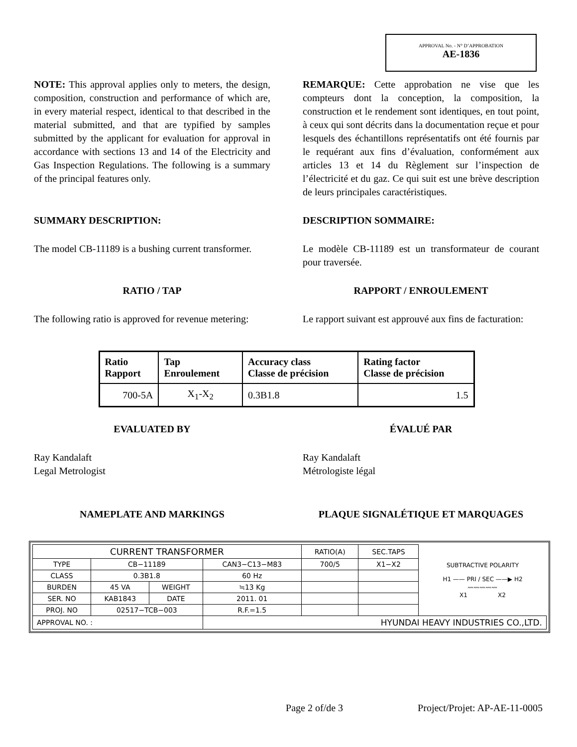APPROVAL No. - N° D’APPROBATION
AE-1836
NOTE: This approval applies only to meters, the design, composition, construction and performance of which are, in every material respect, identical to that described in the material submitted, and that are typified by samples submitted by the applicant for evaluation for approval in accordance with sections 13 and 14 of the Electricity and Gas Inspection Regulations. The following is a summary of the principal features only.
REMARQUE: Cette approbation ne vise que les compteurs dont la conception, la composition, la construction et le rendement sont identiques, en tout point, à ceux qui sont décrits dans la documentation reçue et pour lesquels des échantillons représentatifs ont été fournis par le requérant aux fins d’évaluation, conformément aux articles 13 et 14 du Règlement sur l’inspection de l’électricité et du gaz. Ce qui suit est une brève description de leurs principales caractéristiques.
SUMMARY DESCRIPTION: DESCRIPTION SOMMAIRE:
The model CB-11189 is a bushing current transformer.
Le modèle CB-11189 est un transformateur de courant pour traversée.
RATIO / TAP RAPPORT / ENROULEMENT
The following ratio is approved for revenue metering:
Le rapport suivant est approuvé aux fins de facturation:
| Ratio Rapport | Tap Enroulement | Accuracy class Classe de précision | Rating factor Classe de précision |
| --- | --- | --- | --- |
| 700-5A | X<sub>1</sub>-X<sub>2</sub> | 0.3B1.8 | 1.5 |
EVALUATED BY ÉVALUÉ PAR
Ray Kandalaft
Legal Metrologist
Ray Kandalaft
Métrologiste légal
NAMEPLATE AND MARKINGS PLAQUE SIGNALÉTIQUE ET MARQUAGES
| CURRENT TRANSFORMER | | | | RATIO(A) | SEC.TAPS | SUBTRACTIVE POLARITY H1 —— PRI / SEC ——▶ H2 〰〰〰〰〰 X1 X2 |
| TYPE | CB−11189 | | CAN3−C13−M83 | 700/5 | X1−X2 | |
| CLASS | 0.3B1.8 | | 60 Hz | | | |
| BURDEN | 45 VA | WEIGHT | ≒13 Kg | | | |
| SER. NO | KAB1843 | DATE | 2011. 01 | | | |
| PROJ. NO | 02517−TCB−003 | | R.F.=1.5 | | | |
| APPROVAL NO. : | | | HYUNDAI HEAVY INDUSTRIES CO.,LTD. | | | |
Page 2 of/de 3 Project/Projet: AP-AE-11-0005